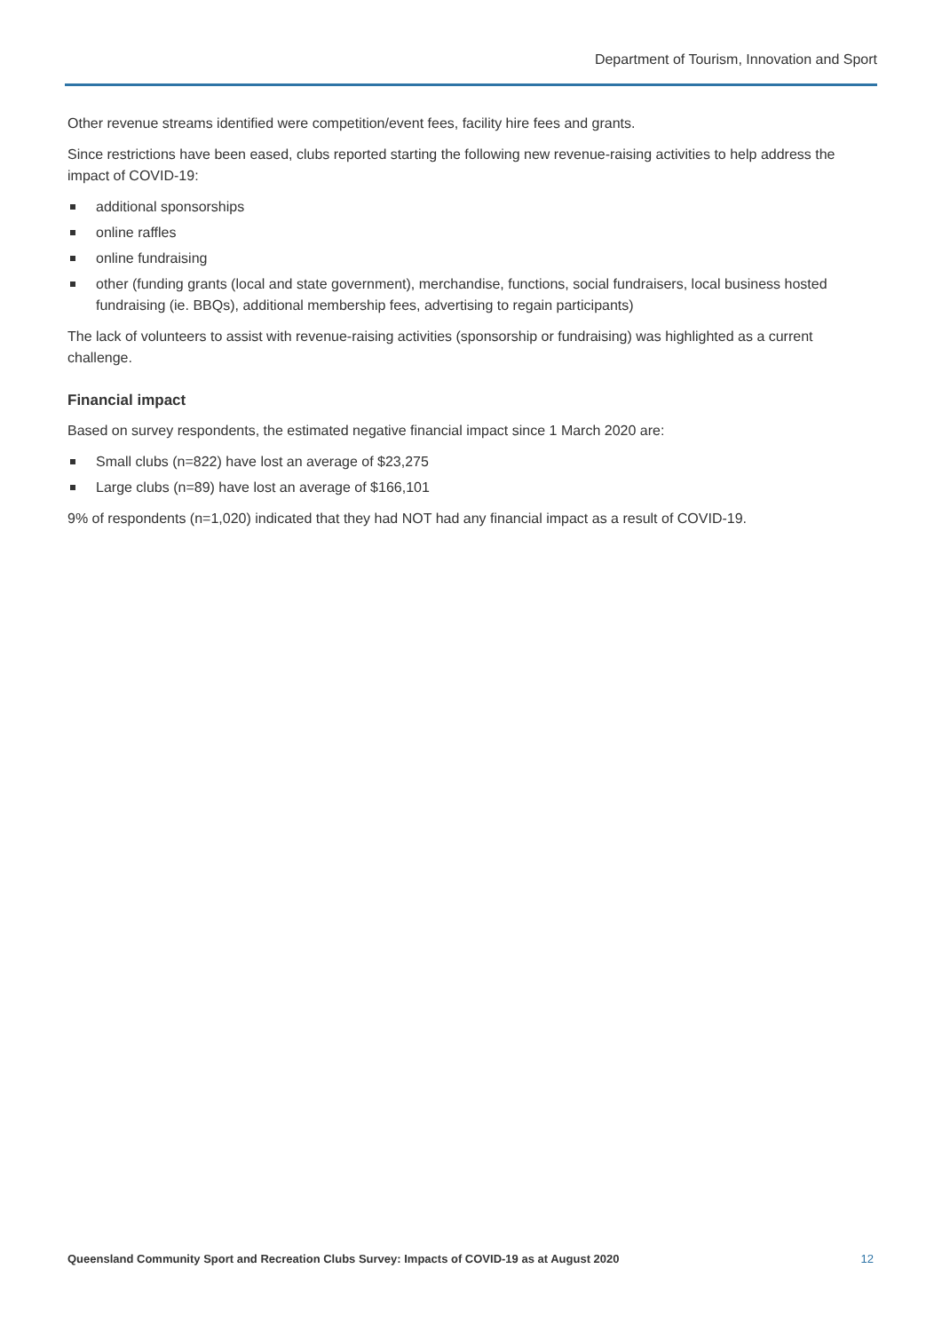Department of Tourism, Innovation and Sport
Other revenue streams identified were competition/event fees, facility hire fees and grants.
Since restrictions have been eased, clubs reported starting the following new revenue-raising activities to help address the impact of COVID-19:
additional sponsorships
online raffles
online fundraising
other (funding grants (local and state government), merchandise, functions, social fundraisers, local business hosted fundraising (ie. BBQs), additional membership fees, advertising to regain participants)
The lack of volunteers to assist with revenue-raising activities (sponsorship or fundraising) was highlighted as a current challenge.
Financial impact
Based on survey respondents, the estimated negative financial impact since 1 March 2020 are:
Small clubs (n=822) have lost an average of $23,275
Large clubs (n=89) have lost an average of $166,101
9% of respondents (n=1,020) indicated that they had NOT had any financial impact as a result of COVID-19.
Queensland Community Sport and Recreation Clubs Survey: Impacts of COVID-19 as at August 2020 12